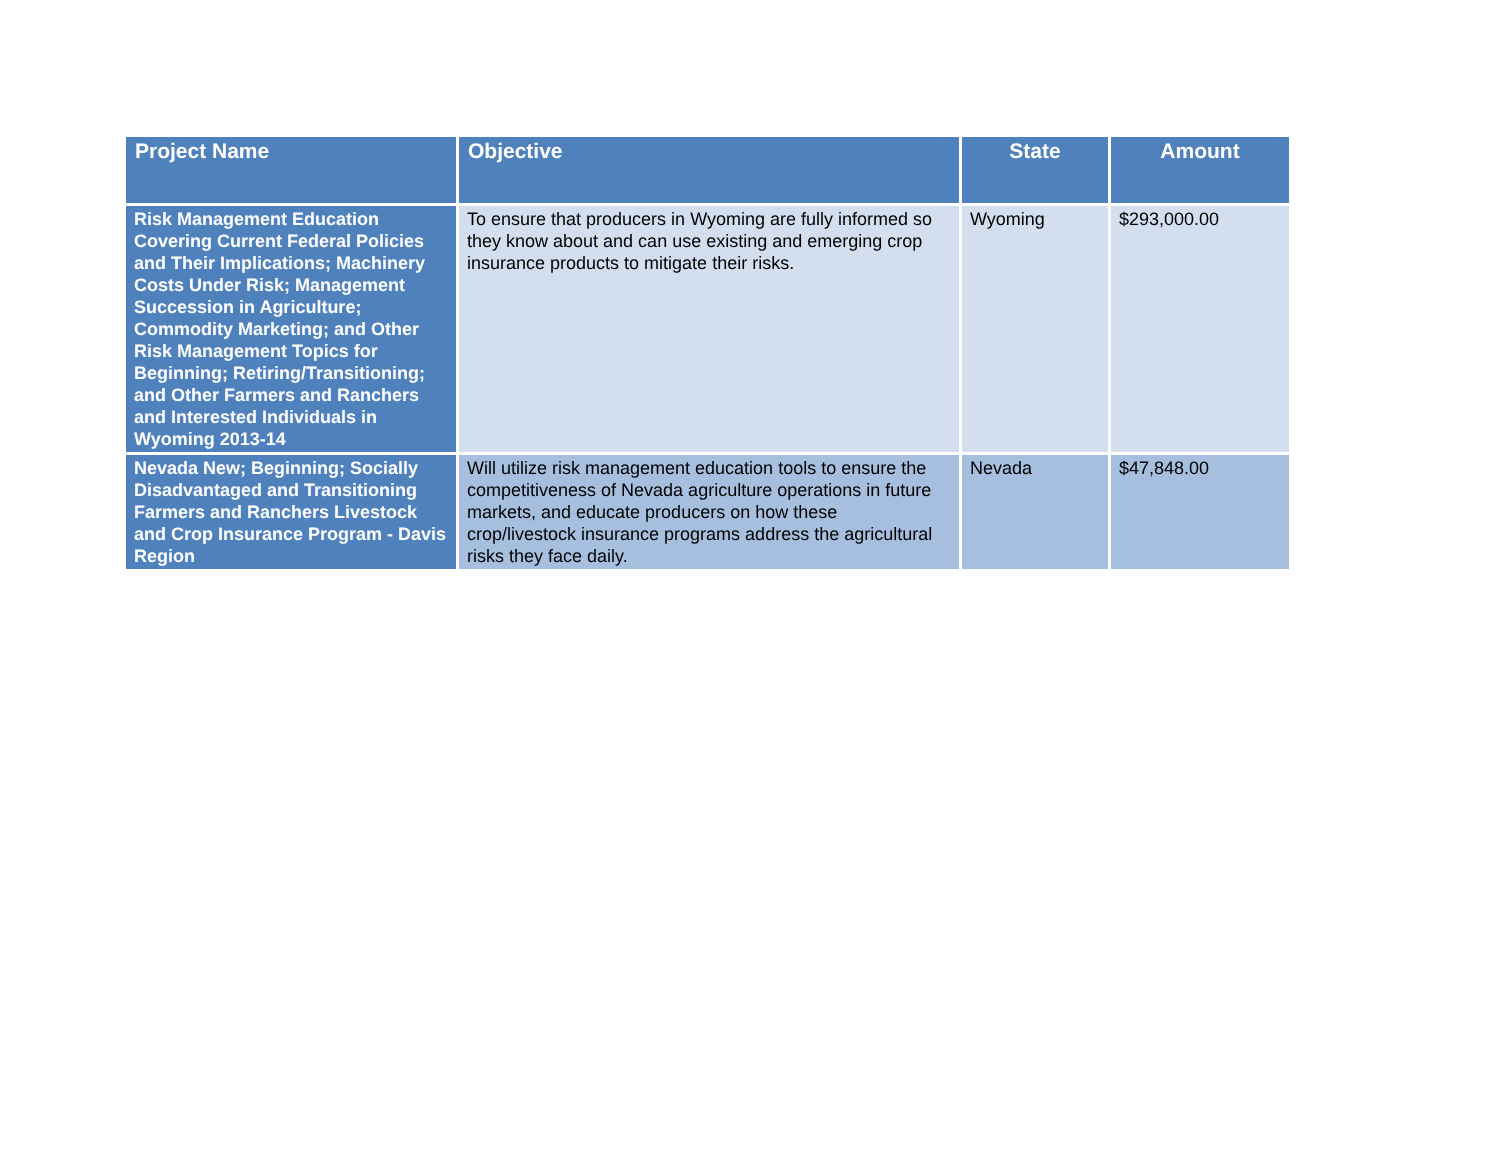| Project Name | Objective | State | Amount |
| --- | --- | --- | --- |
| Risk Management Education Covering Current Federal Policies and Their Implications; Machinery Costs Under Risk; Management Succession in Agriculture; Commodity Marketing; and Other Risk Management Topics for Beginning; Retiring/Transitioning; and Other Farmers and Ranchers and Interested Individuals in Wyoming 2013-14 | To ensure that producers in Wyoming are fully informed so they know about and can use existing and emerging crop insurance products to mitigate their risks. | Wyoming | $293,000.00 |
| Nevada New; Beginning; Socially Disadvantaged and Transitioning Farmers and Ranchers Livestock and Crop Insurance Program - Davis Region | Will utilize risk management education tools to ensure the competitiveness of Nevada agriculture operations in future markets, and educate producers on how these crop/livestock insurance programs address the agricultural risks they face daily. | Nevada | $47,848.00 |